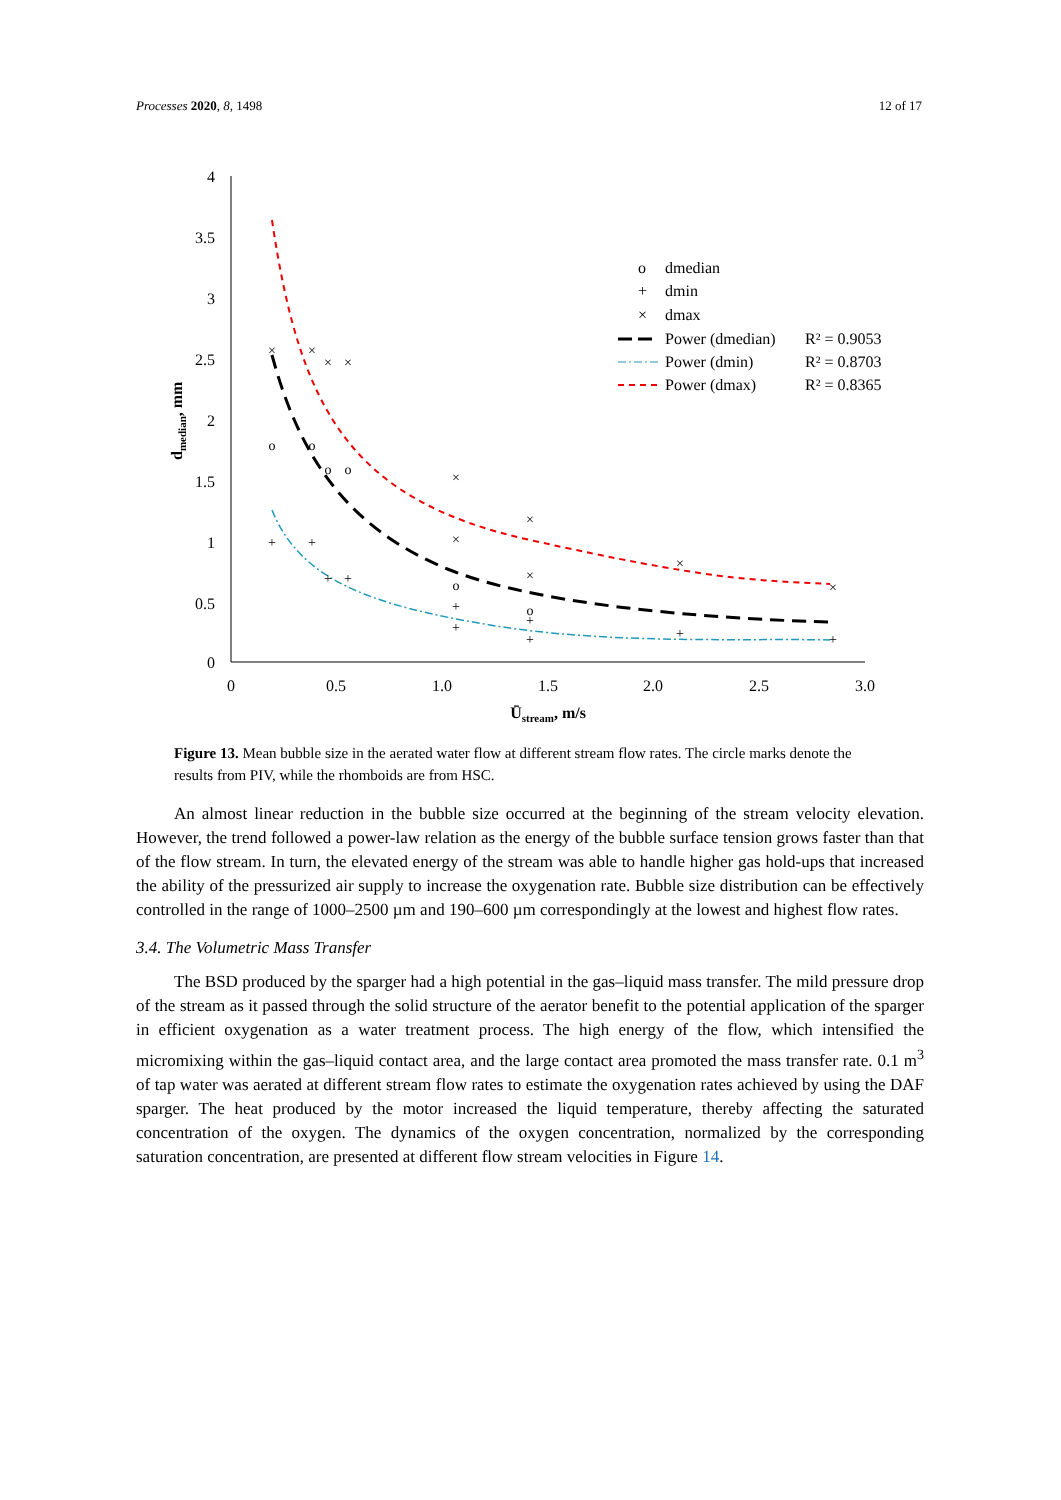Processes 2020, 8, 1498 12 of 17
4
3.5
3
2.5
2
1.5
1
0.5
0
0
0.5
1.0
1.5
2.0
2.5
3.0
Ūstream, m/s
dmedian, mm
o
o
o
o
o
o
+
+
+
+
+
+
+
+
+
+
×
×
×
×
×
×
×
×
×
×
o
dmedian
+
dmin
×
dmax
Power (dmedian)
R² = 0.9053
Power (dmin)
R² = 0.8703
Power (dmax)
R² = 0.8365
Figure 13. Mean bubble size in the aerated water flow at different stream flow rates. The circle marks denote the results from PIV, while the rhomboids are from HSC.
An almost linear reduction in the bubble size occurred at the beginning of the stream velocity elevation. However, the trend followed a power-law relation as the energy of the bubble surface tension grows faster than that of the flow stream. In turn, the elevated energy of the stream was able to handle higher gas hold-ups that increased the ability of the pressurized air supply to increase the oxygenation rate. Bubble size distribution can be effectively controlled in the range of 1000–2500 µm and 190–600 µm correspondingly at the lowest and highest flow rates.
3.4. The Volumetric Mass Transfer
The BSD produced by the sparger had a high potential in the gas–liquid mass transfer. The mild pressure drop of the stream as it passed through the solid structure of the aerator benefit to the potential application of the sparger in efficient oxygenation as a water treatment process. The high energy of the flow, which intensified the micromixing within the gas–liquid contact area, and the large contact area promoted the mass transfer rate. 0.1 m<sup>3</sup> of tap water was aerated at different stream flow rates to estimate the oxygenation rates achieved by using the DAF sparger. The heat produced by the motor increased the liquid temperature, thereby affecting the saturated concentration of the oxygen. The dynamics of the oxygen concentration, normalized by the corresponding saturation concentration, are presented at different flow stream velocities in Figure 14.